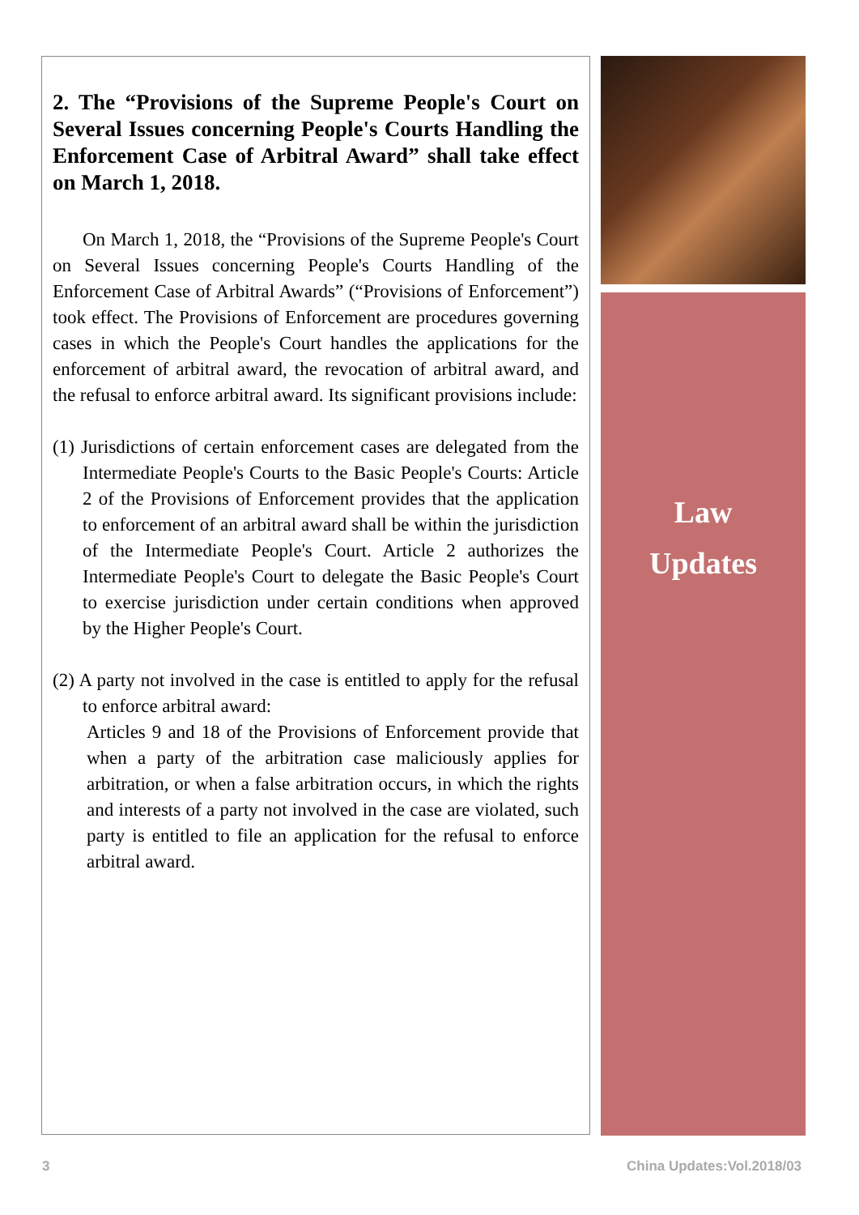2. The “Provisions of the Supreme People's Court on Several Issues concerning People's Courts Handling the Enforcement Case of Arbitral Award” shall take effect on March 1, 2018.
On March 1, 2018, the “Provisions of the Supreme People's Court on Several Issues concerning People's Courts Handling of the Enforcement Case of Arbitral Awards” (“Provisions of Enforcement”) took effect. The Provisions of Enforcement are procedures governing cases in which the People's Court handles the applications for the enforcement of arbitral award, the revocation of arbitral award, and the refusal to enforce arbitral award. Its significant provisions include:
(1) Jurisdictions of certain enforcement cases are delegated from the Intermediate People's Courts to the Basic People's Courts: Article 2 of the Provisions of Enforcement provides that the application to enforcement of an arbitral award shall be within the jurisdiction of the Intermediate People's Court. Article 2 authorizes the Intermediate People's Court to delegate the Basic People's Court to exercise jurisdiction under certain conditions when approved by the Higher People's Court.
(2) A party not involved in the case is entitled to apply for the refusal to enforce arbitral award:
Articles 9 and 18 of the Provisions of Enforcement provide that when a party of the arbitration case maliciously applies for arbitration, or when a false arbitration occurs, in which the rights and interests of a party not involved in the case are violated, such party is entitled to file an application for the refusal to enforce arbitral award.
Law
Updates
3 China Updates:Vol.2018/03